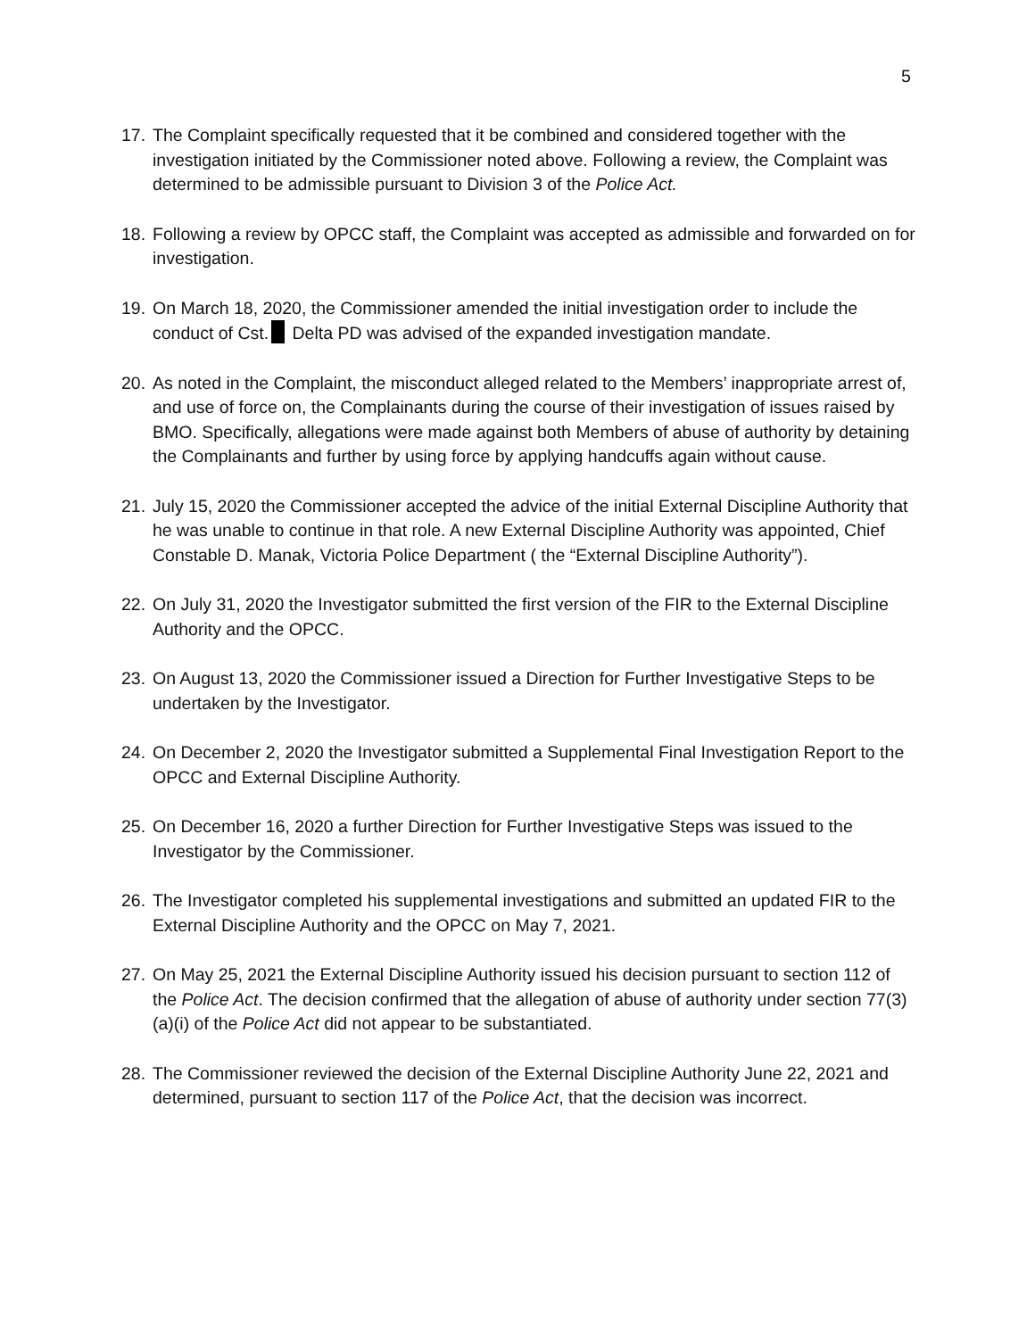5
17.
The Complaint specifically requested that it be combined and considered together with the investigation initiated by the Commissioner noted above. Following a review, the Complaint was determined to be admissible pursuant to Division 3 of the Police Act.
18.
Following a review by OPCC staff, the Complaint was accepted as admissible and forwarded on for investigation.
19.
On March 18, 2020, the Commissioner amended the initial investigation order to include the conduct of Cst. Delta PD was advised of the expanded investigation mandate.
20.
As noted in the Complaint, the misconduct alleged related to the Members’ inappropriate arrest of, and use of force on, the Complainants during the course of their investigation of issues raised by BMO. Specifically, allegations were made against both Members of abuse of authority by detaining the Complainants and further by using force by applying handcuffs again without cause.
21.
July 15, 2020 the Commissioner accepted the advice of the initial External Discipline Authority that he was unable to continue in that role. A new External Discipline Authority was appointed, Chief Constable D. Manak, Victoria Police Department ( the “External Discipline Authority”).
22.
On July 31, 2020 the Investigator submitted the first version of the FIR to the External Discipline Authority and the OPCC.
23.
On August 13, 2020 the Commissioner issued a Direction for Further Investigative Steps to be undertaken by the Investigator.
24.
On December 2, 2020 the Investigator submitted a Supplemental Final Investigation Report to the OPCC and External Discipline Authority.
25.
On December 16, 2020 a further Direction for Further Investigative Steps was issued to the Investigator by the Commissioner.
26.
The Investigator completed his supplemental investigations and submitted an updated FIR to the External Discipline Authority and the OPCC on May 7, 2021.
27.
On May 25, 2021 the External Discipline Authority issued his decision pursuant to section 112 of the Police Act. The decision confirmed that the allegation of abuse of authority under section 77(3)(a)(i) of the Police Act did not appear to be substantiated.
28.
The Commissioner reviewed the decision of the External Discipline Authority June 22, 2021 and determined, pursuant to section 117 of the Police Act, that the decision was incorrect.